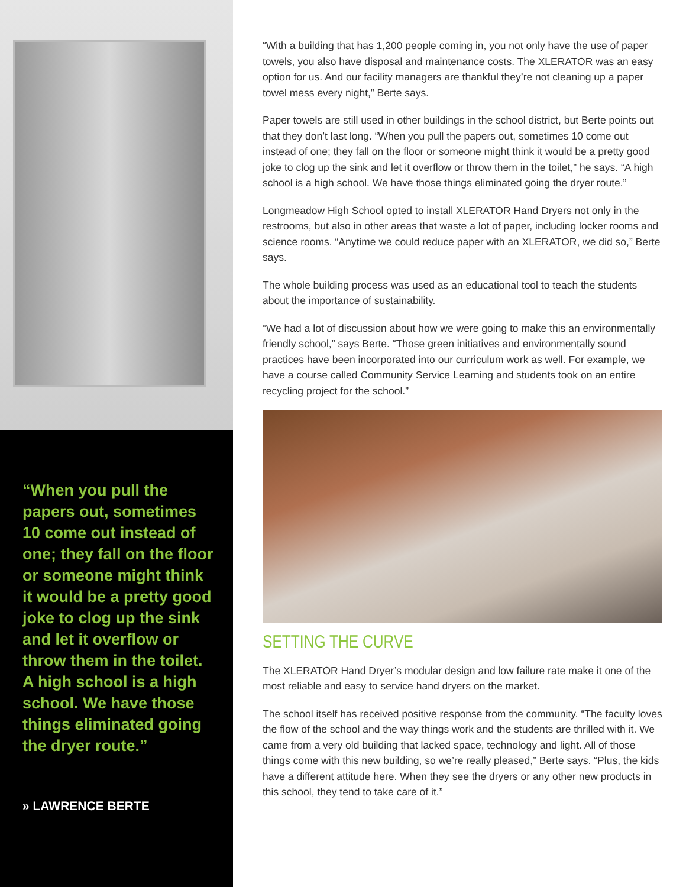“When you pull the papers out, sometimes 10 come out instead of one; they fall on the floor or someone might think it would be a pretty good joke to clog up the sink and let it overflow or throw them in the toilet. A high school is a high school. We have those things eliminated going the dryer route.”
» LAWRENCE BERTE
“With a building that has 1,200 people coming in, you not only have the use of paper towels, you also have disposal and maintenance costs. The XLERATOR was an easy option for us. And our facility managers are thankful they’re not cleaning up a paper towel mess every night,” Berte says.
Paper towels are still used in other buildings in the school district, but Berte points out that they don’t last long. “When you pull the papers out, sometimes 10 come out instead of one; they fall on the floor or someone might think it would be a pretty good joke to clog up the sink and let it overflow or throw them in the toilet,” he says. “A high school is a high school. We have those things eliminated going the dryer route.”
Longmeadow High School opted to install XLERATOR Hand Dryers not only in the restrooms, but also in other areas that waste a lot of paper, including locker rooms and science rooms. “Anytime we could reduce paper with an XLERATOR, we did so,” Berte says.
The whole building process was used as an educational tool to teach the students about the importance of sustainability.
“We had a lot of discussion about how we were going to make this an environmentally friendly school,” says Berte. “Those green initiatives and environmentally sound practices have been incorporated into our curriculum work as well. For example, we have a course called Community Service Learning and students took on an entire recycling project for the school.”
SETTING THE CURVE
The XLERATOR Hand Dryer’s modular design and low failure rate make it one of the most reliable and easy to service hand dryers on the market.
The school itself has received positive response from the community. “The faculty loves the flow of the school and the way things work and the students are thrilled with it. We came from a very old building that lacked space, technology and light. All of those things come with this new building, so we’re really pleased,” Berte says. “Plus, the kids have a different attitude here. When they see the dryers or any other new products in this school, they tend to take care of it.”